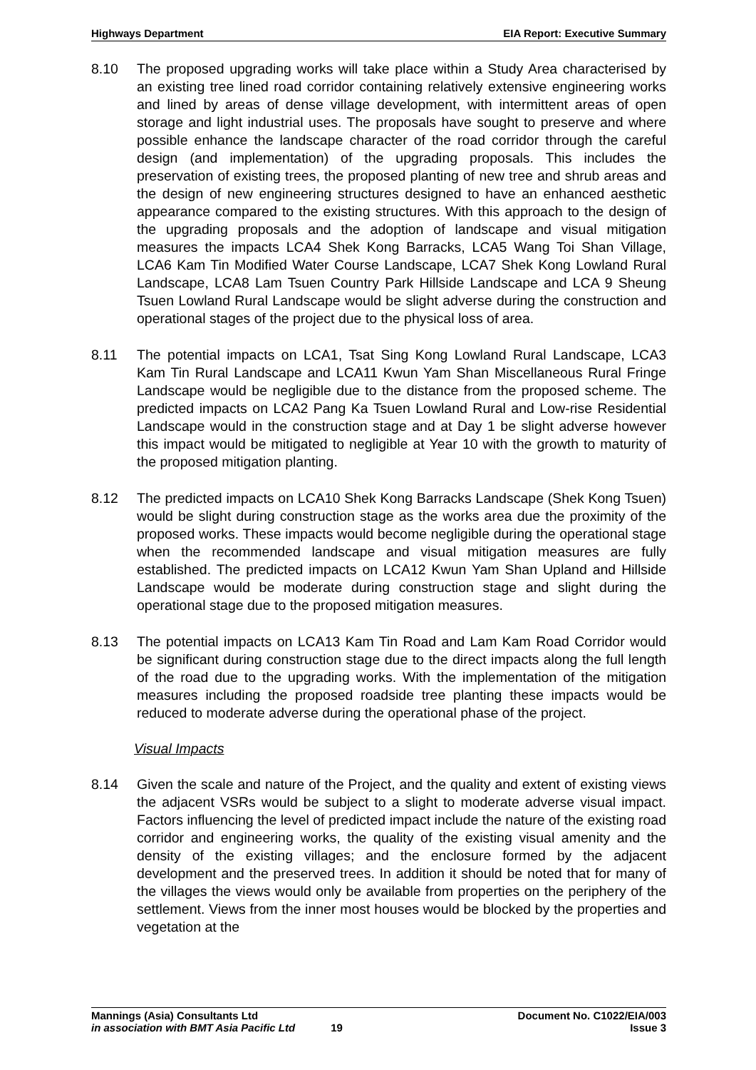Highways Department EIA Report: Executive Summary
8.10 The proposed upgrading works will take place within a Study Area characterised by an existing tree lined road corridor containing relatively extensive engineering works and lined by areas of dense village development, with intermittent areas of open storage and light industrial uses. The proposals have sought to preserve and where possible enhance the landscape character of the road corridor through the careful design (and implementation) of the upgrading proposals. This includes the preservation of existing trees, the proposed planting of new tree and shrub areas and the design of new engineering structures designed to have an enhanced aesthetic appearance compared to the existing structures. With this approach to the design of the upgrading proposals and the adoption of landscape and visual mitigation measures the impacts LCA4 Shek Kong Barracks, LCA5 Wang Toi Shan Village, LCA6 Kam Tin Modified Water Course Landscape, LCA7 Shek Kong Lowland Rural Landscape, LCA8 Lam Tsuen Country Park Hillside Landscape and LCA 9 Sheung Tsuen Lowland Rural Landscape would be slight adverse during the construction and operational stages of the project due to the physical loss of area.
8.11 The potential impacts on LCA1, Tsat Sing Kong Lowland Rural Landscape, LCA3 Kam Tin Rural Landscape and LCA11 Kwun Yam Shan Miscellaneous Rural Fringe Landscape would be negligible due to the distance from the proposed scheme. The predicted impacts on LCA2 Pang Ka Tsuen Lowland Rural and Low-rise Residential Landscape would in the construction stage and at Day 1 be slight adverse however this impact would be mitigated to negligible at Year 10 with the growth to maturity of the proposed mitigation planting.
8.12 The predicted impacts on LCA10 Shek Kong Barracks Landscape (Shek Kong Tsuen) would be slight during construction stage as the works area due the proximity of the proposed works. These impacts would become negligible during the operational stage when the recommended landscape and visual mitigation measures are fully established. The predicted impacts on LCA12 Kwun Yam Shan Upland and Hillside Landscape would be moderate during construction stage and slight during the operational stage due to the proposed mitigation measures.
8.13 The potential impacts on LCA13 Kam Tin Road and Lam Kam Road Corridor would be significant during construction stage due to the direct impacts along the full length of the road due to the upgrading works. With the implementation of the mitigation measures including the proposed roadside tree planting these impacts would be reduced to moderate adverse during the operational phase of the project.
Visual Impacts
8.14 Given the scale and nature of the Project, and the quality and extent of existing views the adjacent VSRs would be subject to a slight to moderate adverse visual impact. Factors influencing the level of predicted impact include the nature of the existing road corridor and engineering works, the quality of the existing visual amenity and the density of the existing villages; and the enclosure formed by the adjacent development and the preserved trees. In addition it should be noted that for many of the villages the views would only be available from properties on the periphery of the settlement. Views from the inner most houses would be blocked by the properties and vegetation at the
Mannings (Asia) Consultants Ltd Document No. C1022/EIA/003
in association with BMT Asia Pacific Ltd 19 Issue 3